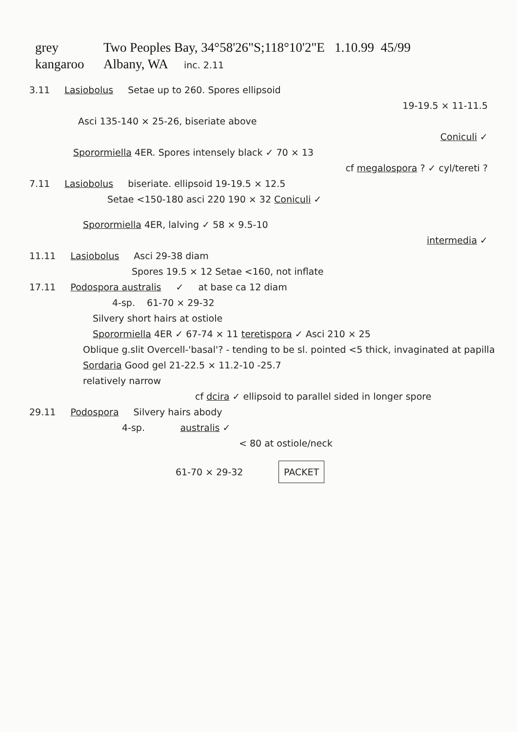grey
kangaroo
Two Peoples Bay, 34°58'26"S;118°10'2"E 1.10.99 45/99
Albany, WA inc. 2.11
3.11 Lasiobolus Setae up to 260. Spores ellipsoid
19-19.5 × 11-11.5
Asci 135-140 × 25-26, biseriate above
Coniculi ✓
Sporormiella 4ER. Spores intensely black ✓ 70 × 13
cf megalospora ? ✓ cyl/tereti ?
7.11 Lasiobolus biseriate. ellipsoid 19-19.5 × 12.5
Setae <150-180 asci 220 190 × 32 Coniculi ✓
Sporormiella 4ER, lalving ✓ 58 × 9.5-10
intermedia ✓
11.11 Lasiobolus Asci 29-38 diam
Spores 19.5 × 12 Setae <160, not inflate
17.11 Podospora australis ✓ at base ca 12 diam
4-sp. 61-70 × 29-32
Silvery short hairs at ostiole
Sporormiella 4ER ✓ 67-74 × 11 teretispora ✓ Asci 210 × 25
Oblique g.slit Overcell-'basal'? - tending to be sl. pointed <5 thick, invaginated at papilla
Sordaria Good gel 21-22.5 × 11.2-10 -25.7
relatively narrow
cf dcira ✓ ellipsoid to parallel sided in longer spore
29.11 Podospora Silvery hairs abody
4-sp. australis ✓
< 80 at ostiole/neck
61-70 × 29-32 PACKET